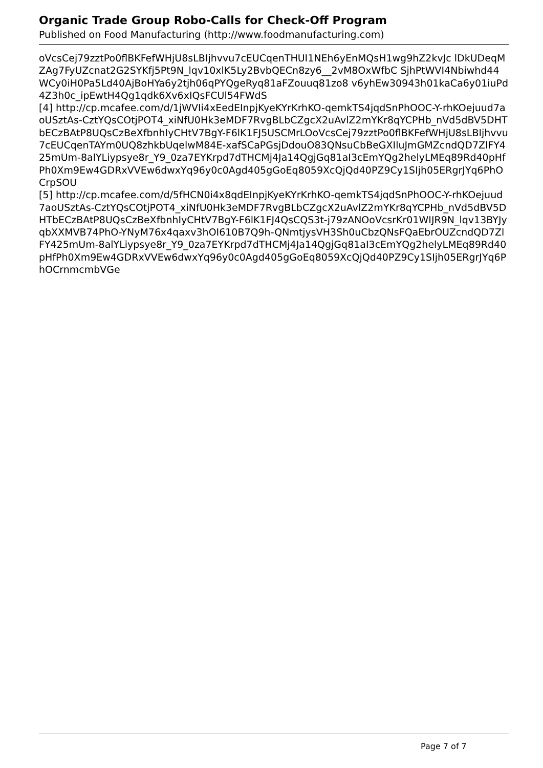Organic Trade Group Robo-Calls for Check-Off Program
Published on Food Manufacturing (http://www.foodmanufacturing.com)
oVcsCej79zztPo0flBKFefWHjU8sLBIjhvvu7cEUCqenTHUI1NEh6yEnMQsH1wg9hZ2kvJc lDkUDeqMZAg7FyUZcnat2G2SYKfj5Pt9N_lqv10xlK5Ly2BvbQECn8zy6__2vM8OxWfbC SjhPtWVI4Nbiwhd44WCy0iH0Pa5Ld40AjBoHYa6y2tjh06qPYQgeRyq81aFZouuq81zo8 v6yhEw30943h01kaCa6y01iuPd4Z3h0c_ipEwtH4Qg1qdk6Xv6xIQsFCUl54FWdS
[4] http://cp.mcafee.com/d/1jWVIi4xEedEInpjKyeKYrKrhKO-qemkTS4jqdSnPhOOC-Y-rhKOejuud7aoUSztAs-CztYQsCOtjPOT4_xiNfU0Hk3eMDF7RvgBLbCZgcX2uAvlZ2mYKr8qYCPHb_nVd5dBV5DHTbECzBAtP8UQsCzBeXfbnhIyCHtV7BgY-F6lK1FJ5USCMrLOoVcsCej79zztPo0flBKFefWHjU8sLBIjhvvu7cEUCqenTAYm0UQ8zhkbUqelwM84E-xafSCaPGsjDdouO83QNsuCbBeGXIluJmGMZcndQD7ZlFY425mUm-8alYLiypsye8r_Y9_0za7EYKrpd7dTHCMj4Ja14QgjGq81aI3cEmYQg2helyLMEq89Rd40pHfPh0Xm9Ew4GDRxVVEw6dwxYq96y0c0Agd405gGoEq8059XcQjQd40PZ9Cy1SIjh05ERgrJYq6PhOCrpSOU
[5] http://cp.mcafee.com/d/5fHCN0i4x8qdEInpjKyeKYrKrhKO-qemkTS4jqdSnPhOOC-Y-rhKOejuud7aoUSztAs-CztYQsCOtjPOT4_xiNfU0Hk3eMDF7RvgBLbCZgcX2uAvlZ2mYKr8qYCPHb_nVd5dBV5DHTbECzBAtP8UQsCzBeXfbnhIyCHtV7BgY-F6lK1FJ4QsCQS3t-j79zANOoVcsrKr01WIJR9N_lqv13BYJyqbXXMVB74PhO-YNyM76x4qaxv3hOI610B7Q9h-QNmtjysVH3Sh0uCbzQNsFQaEbrOUZcndQD7ZlFY425mUm-8alYLiypsye8r_Y9_0za7EYKrpd7dTHCMj4Ja14QgjGq81aI3cEmYQg2helyLMEq89Rd40pHfPh0Xm9Ew4GDRxVVEw6dwxYq96y0c0Agd405gGoEq8059XcQjQd40PZ9Cy1SIjh05ERgrJYq6PhOCrnmcmbVGe
Page 7 of 7